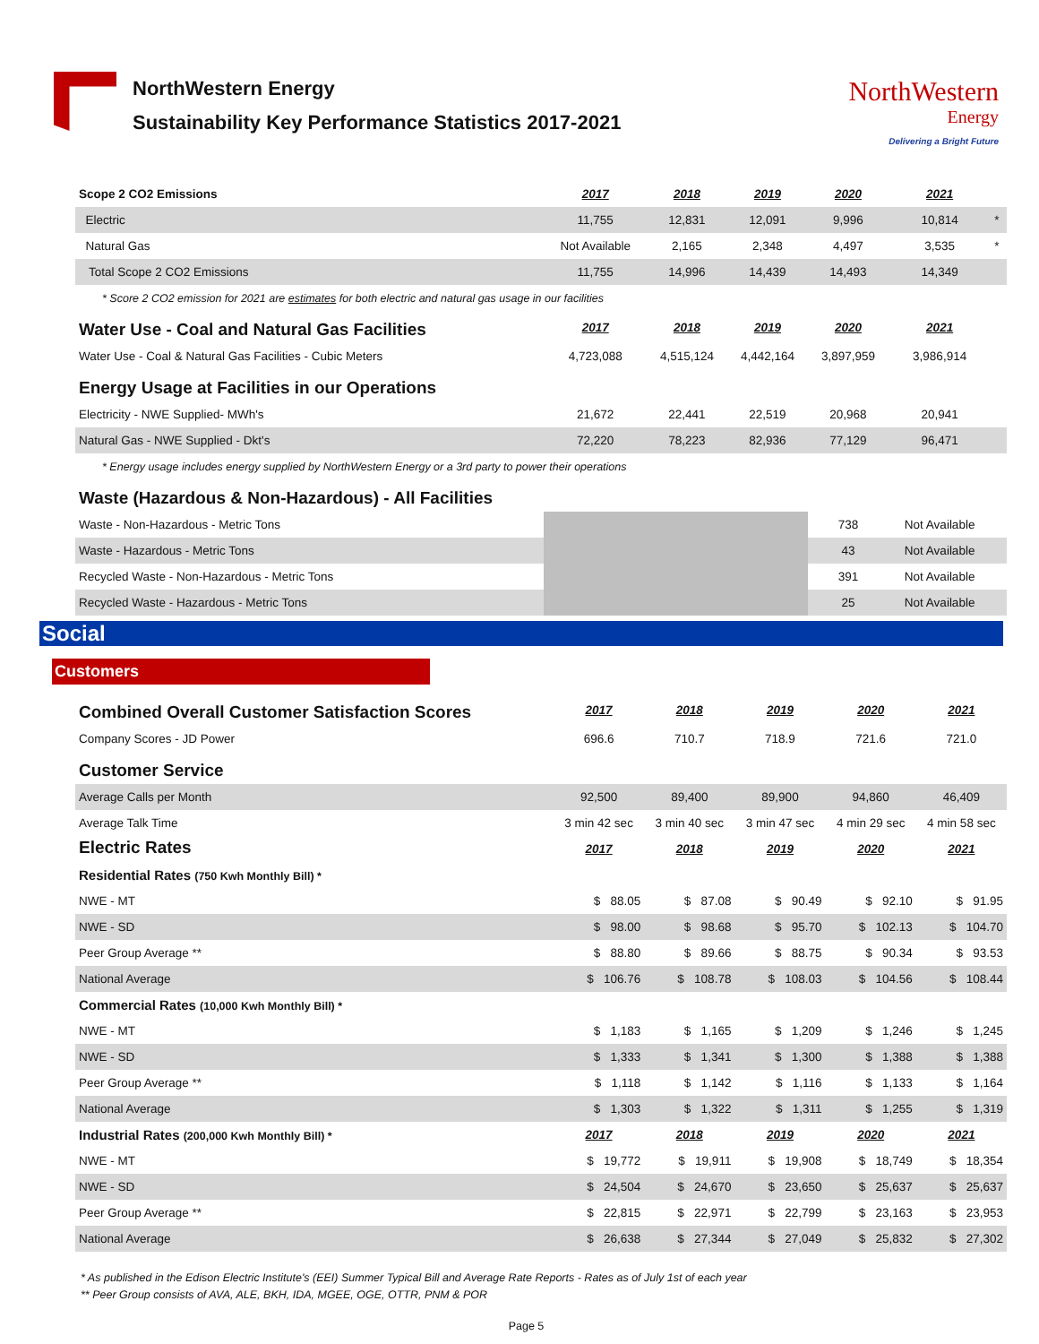NorthWestern Energy
Sustainability Key Performance Statistics 2017-2021
NorthWestern
Energy
Delivering a Bright Future
| Scope 2 CO2 Emissions | 2017 | 2018 | 2019 | 2020 | 2021 | |
| Electric | 11,755 | 12,831 | 12,091 | 9,996 | 10,814 | * |
| Natural Gas | Not Available | 2,165 | 2,348 | 4,497 | 3,535 | * |
| Total Scope 2 CO2 Emissions | 11,755 | 14,996 | 14,439 | 14,493 | 14,349 | |
| * Score 2 CO2 emission for 2021 are estimates for both electric and natural gas usage in our facilities | | | | | | |
| Water Use - Coal and Natural Gas Facilities | 2017 | 2018 | 2019 | 2020 | 2021 | |
| Water Use - Coal & Natural Gas Facilities - Cubic Meters | 4,723,088 | 4,515,124 | 4,442,164 | 3,897,959 | 3,986,914 | |
| Energy Usage at Facilities in our Operations | | | | | | |
| Electricity - NWE Supplied- MWh's | 21,672 | 22,441 | 22,519 | 20,968 | 20,941 | |
| Natural Gas - NWE Supplied - Dkt's | 72,220 | 78,223 | 82,936 | 77,129 | 96,471 | |
| * Energy usage includes energy supplied by NorthWestern Energy or a 3rd party to power their operations | | | | | | |
| Waste (Hazardous & Non-Hazardous) - All Facilities | | | | | | |
| Waste - Non-Hazardous - Metric Tons | | | | 738 | Not Available | |
| Waste - Hazardous - Metric Tons | | | | 43 | Not Available | |
| Recycled Waste - Non-Hazardous - Metric Tons | | | | 391 | Not Available | |
| Recycled Waste - Hazardous - Metric Tons | | | | 25 | Not Available | |
Social
Customers
| Combined Overall Customer Satisfaction Scores | 2017 | 2018 | 2019 | 2020 | 2021 |
| Company Scores - JD Power | 696.6 | 710.7 | 718.9 | 721.6 | 721.0 |
| Customer Service | | | | | |
| Average Calls per Month | 92,500 | 89,400 | 89,900 | 94,860 | 46,409 |
| Average Talk Time | 3 min 42 sec | 3 min 40 sec | 3 min 47 sec | 4 min 29 sec | 4 min 58 sec |
| Electric Rates | 2017 | 2018 | 2019 | 2020 | 2021 |
| Residential Rates (750 Kwh Monthly Bill) * | | | | | |
| NWE - MT | $ 88.05 | $ 87.08 | $ 90.49 | $ 92.10 | $ 91.95 |
| NWE - SD | $ 98.00 | $ 98.68 | $ 95.70 | $ 102.13 | $ 104.70 |
| Peer Group Average ** | $ 88.80 | $ 89.66 | $ 88.75 | $ 90.34 | $ 93.53 |
| National Average | $ 106.76 | $ 108.78 | $ 108.03 | $ 104.56 | $ 108.44 |
| Commercial Rates (10,000 Kwh Monthly Bill) * | | | | | |
| NWE - MT | $ 1,183 | $ 1,165 | $ 1,209 | $ 1,246 | $ 1,245 |
| NWE - SD | $ 1,333 | $ 1,341 | $ 1,300 | $ 1,388 | $ 1,388 |
| Peer Group Average ** | $ 1,118 | $ 1,142 | $ 1,116 | $ 1,133 | $ 1,164 |
| National Average | $ 1,303 | $ 1,322 | $ 1,311 | $ 1,255 | $ 1,319 |
| Industrial Rates (200,000 Kwh Monthly Bill) * | 2017 | 2018 | 2019 | 2020 | 2021 |
| NWE - MT | $ 19,772 | $ 19,911 | $ 19,908 | $ 18,749 | $ 18,354 |
| NWE - SD | $ 24,504 | $ 24,670 | $ 23,650 | $ 25,637 | $ 25,637 |
| Peer Group Average ** | $ 22,815 | $ 22,971 | $ 22,799 | $ 23,163 | $ 23,953 |
| National Average | $ 26,638 | $ 27,344 | $ 27,049 | $ 25,832 | $ 27,302 |
* As published in the Edison Electric Institute's (EEI) Summer Typical Bill and Average Rate Reports - Rates as of July 1st of each year
** Peer Group consists of AVA, ALE, BKH, IDA, MGEE, OGE, OTTR, PNM & POR
Page 5